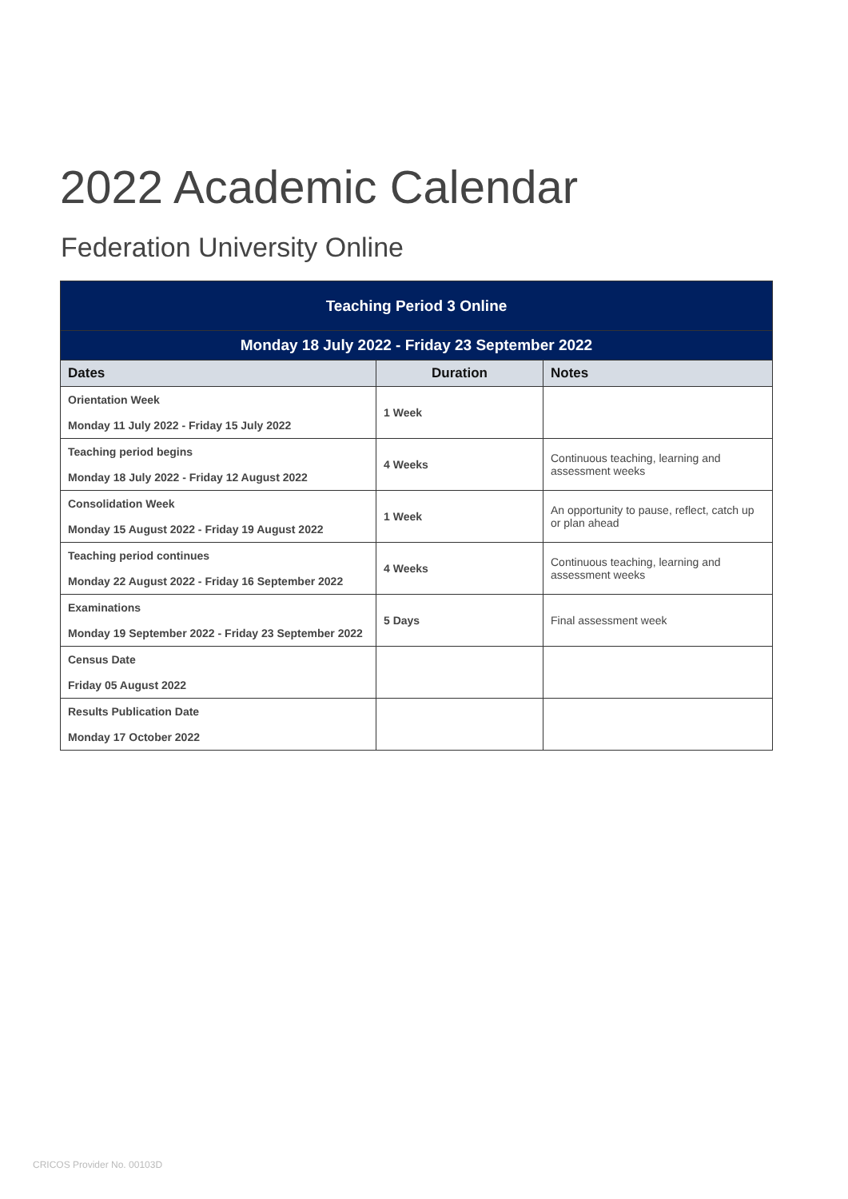2022 Academic Calendar
Federation University Online
| Teaching Period 3 Online | | |
| Monday 18 July 2022 - Friday 23 September 2022 | | |
| Dates | Duration | Notes |
| Orientation Week Monday 11 July 2022 - Friday 15 July 2022 | 1 Week | |
| Teaching period begins Monday 18 July 2022 - Friday 12 August 2022 | 4 Weeks | Continuous teaching, learning and assessment weeks |
| Consolidation Week Monday 15 August 2022 - Friday 19 August 2022 | 1 Week | An opportunity to pause, reflect, catch up or plan ahead |
| Teaching period continues Monday 22 August 2022 - Friday 16 September 2022 | 4 Weeks | Continuous teaching, learning and assessment weeks |
| Examinations Monday 19 September 2022 - Friday 23 September 2022 | 5 Days | Final assessment week |
| Census Date Friday 05 August 2022 | | |
| Results Publication Date Monday 17 October 2022 | | |
CRICOS Provider No. 00103D